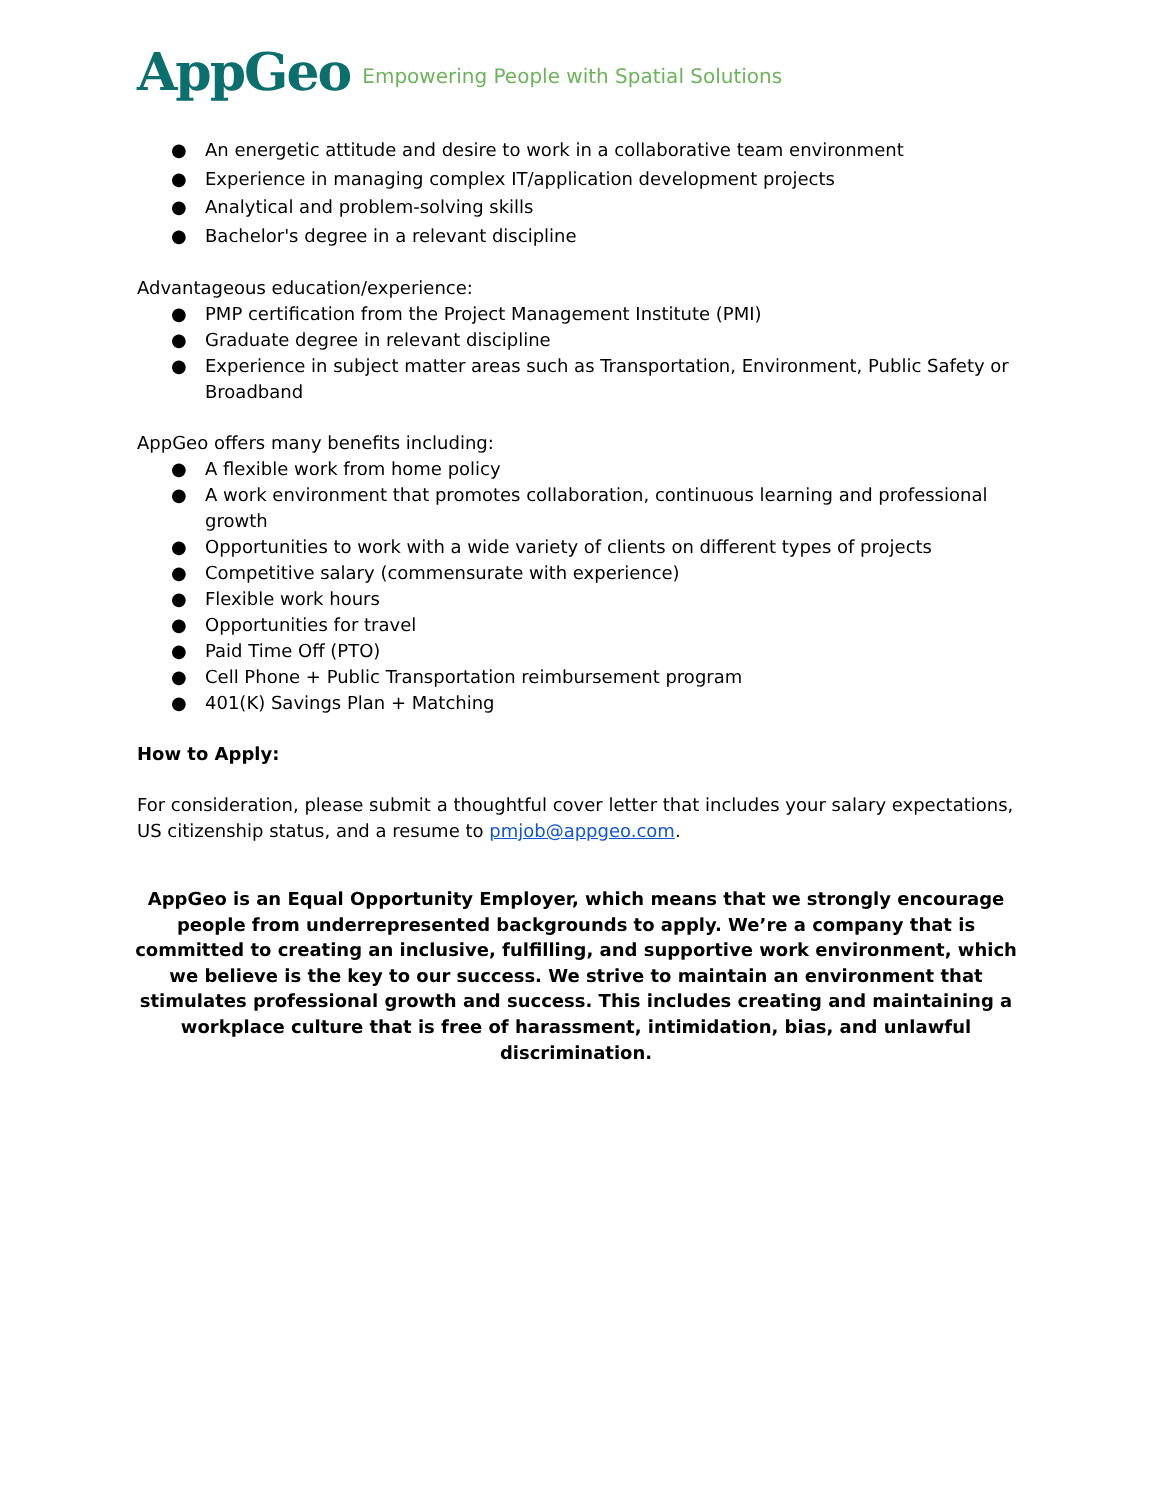AppGeo
Empowering People with Spatial Solutions
● An energetic attitude and desire to work in a collaborative team environment
● Experience in managing complex IT/application development projects
● Analytical and problem-solving skills
● Bachelor's degree in a relevant discipline
Advantageous education/experience:
● PMP certification from the Project Management Institute (PMI)
● Graduate degree in relevant discipline
● Experience in subject matter areas such as Transportation, Environment, Public Safety or Broadband
AppGeo offers many benefits including:
● A flexible work from home policy
● A work environment that promotes collaboration, continuous learning and professional growth
● Opportunities to work with a wide variety of clients on different types of projects
● Competitive salary (commensurate with experience)
● Flexible work hours
● Opportunities for travel
● Paid Time Off (PTO)
● Cell Phone + Public Transportation reimbursement program
● 401(K) Savings Plan + Matching
How to Apply:
For consideration, please submit a thoughtful cover letter that includes your salary expectations, US citizenship status, and a resume to pmjob@appgeo.com.
AppGeo is an Equal Opportunity Employer, which means that we strongly encourage people from underrepresented backgrounds to apply. We’re a company that is committed to creating an inclusive, fulfilling, and supportive work environment, which we believe is the key to our success. We strive to maintain an environment that stimulates professional growth and success. This includes creating and maintaining a workplace culture that is free of harassment, intimidation, bias, and unlawful discrimination.